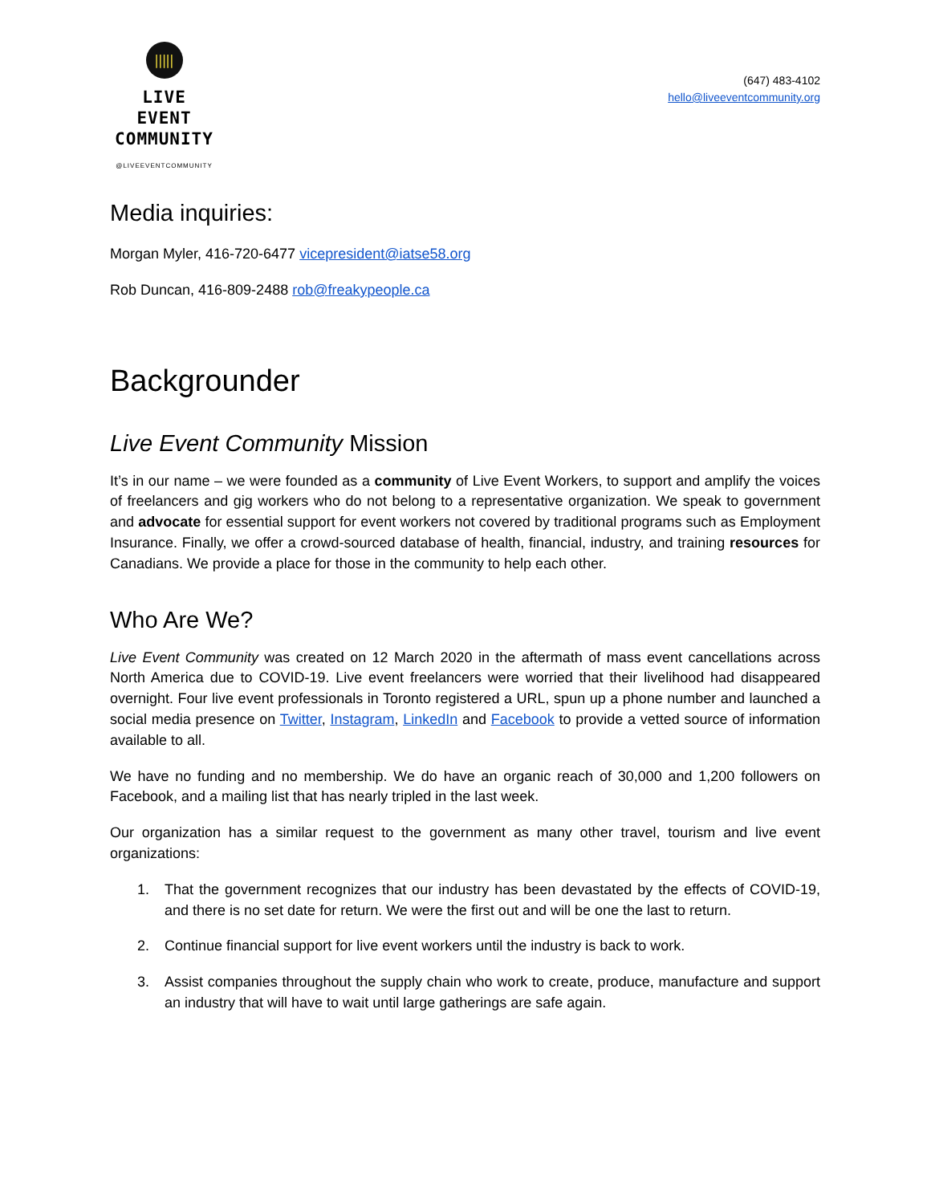|||||
LIVE EVENT
COMMUNITY
@LIVEEVENTCOMMUNITY
(647) 483-4102
hello@liveeventcommunity.org
Media inquiries:
Morgan Myler, 416-720-6477 vicepresident@iatse58.org
Rob Duncan, 416-809-2488 rob@freakypeople.ca
Backgrounder
Live Event Community Mission
It’s in our name – we were founded as a community of Live Event Workers, to support and amplify the voices of freelancers and gig workers who do not belong to a representative organization. We speak to government and advocate for essential support for event workers not covered by traditional programs such as Employment Insurance. Finally, we offer a crowd-sourced database of health, financial, industry, and training resources for Canadians. We provide a place for those in the community to help each other.
Who Are We?
Live Event Community was created on 12 March 2020 in the aftermath of mass event cancellations across North America due to COVID-19. Live event freelancers were worried that their livelihood had disappeared overnight. Four live event professionals in Toronto registered a URL, spun up a phone number and launched a social media presence on Twitter, Instagram, LinkedIn and Facebook to provide a vetted source of information available to all.
We have no funding and no membership. We do have an organic reach of 30,000 and 1,200 followers on Facebook, and a mailing list that has nearly tripled in the last week.
Our organization has a similar request to the government as many other travel, tourism and live event organizations:
1. That the government recognizes that our industry has been devastated by the effects of COVID-19, and there is no set date for return. We were the first out and will be one the last to return.
2. Continue financial support for live event workers until the industry is back to work.
3. Assist companies throughout the supply chain who work to create, produce, manufacture and support an industry that will have to wait until large gatherings are safe again.